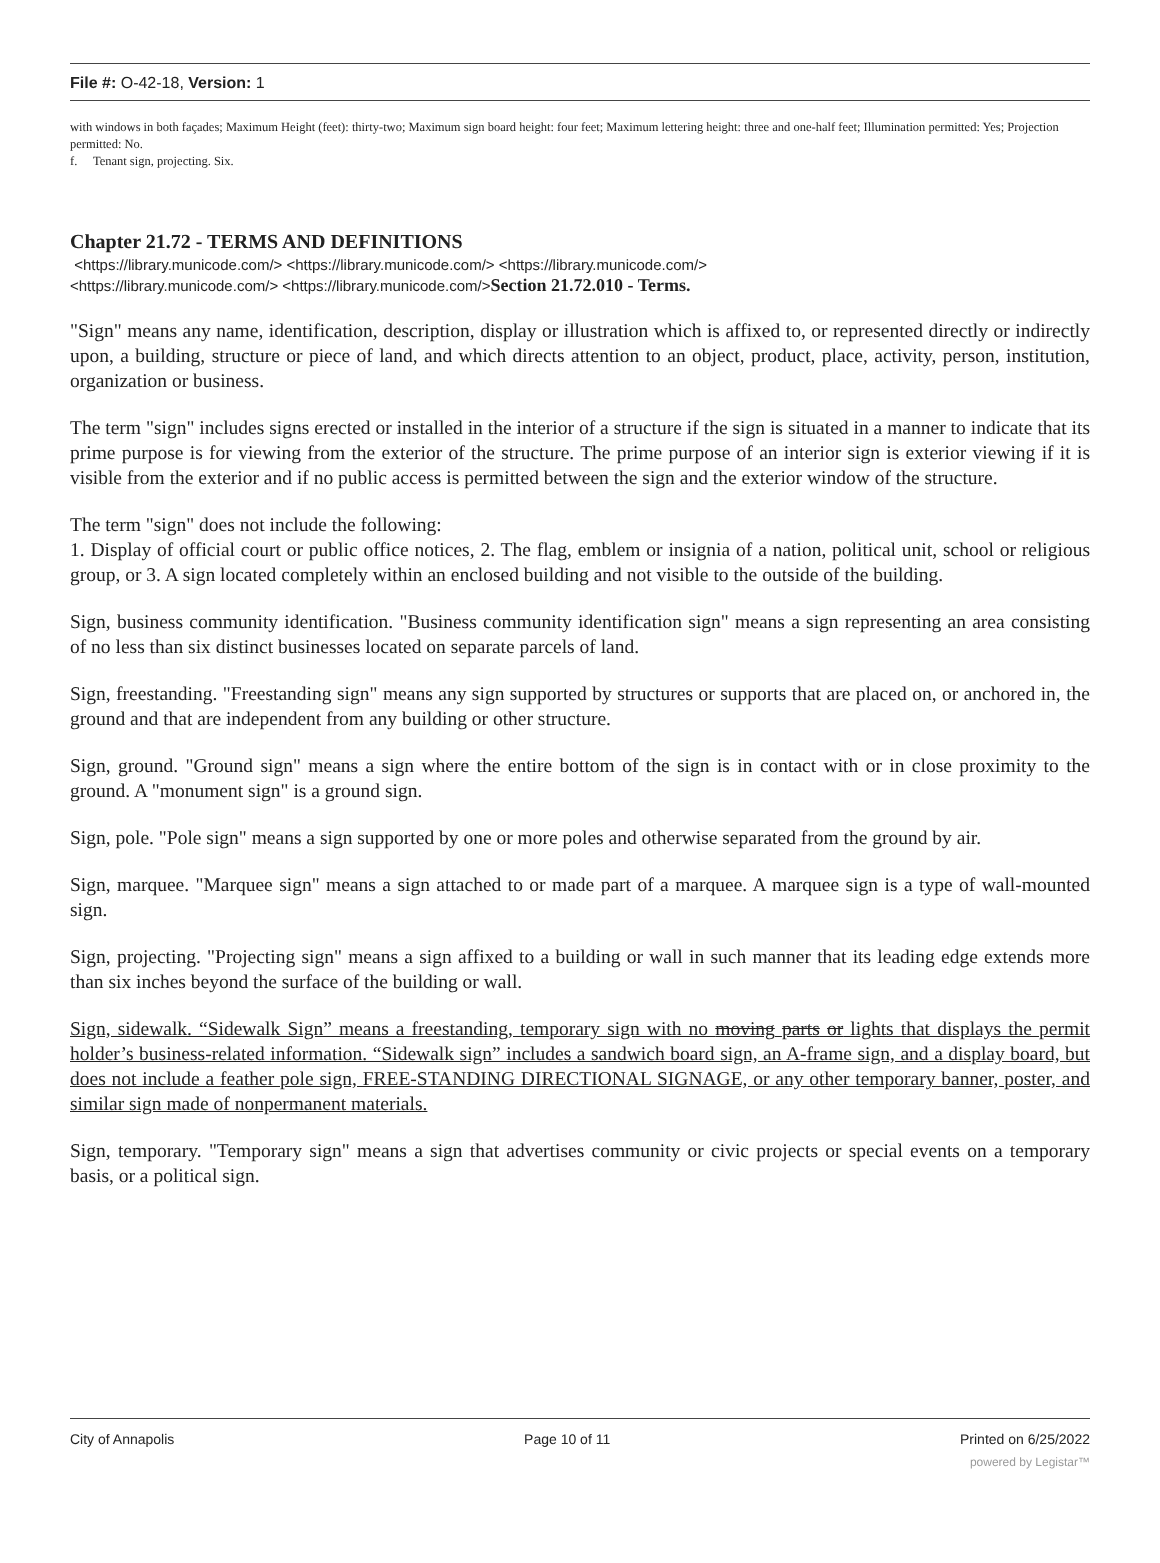File #: O-42-18, Version: 1
with windows in both façades; Maximum Height (feet): thirty-two; Maximum sign board height: four feet; Maximum lettering height: three and one-half feet; Illumination permitted: Yes; Projection permitted: No.
f. Tenant sign, projecting. Six.
Chapter 21.72 - TERMS AND DEFINITIONS
<https://library.municode.com/> <https://library.municode.com/> <https://library.municode.com/>
<https://library.municode.com/> <https://library.municode.com/>Section 21.72.010 - Terms.
"Sign" means any name, identification, description, display or illustration which is affixed to, or represented directly or indirectly upon, a building, structure or piece of land, and which directs attention to an object, product, place, activity, person, institution, organization or business.
The term "sign" includes signs erected or installed in the interior of a structure if the sign is situated in a manner to indicate that its prime purpose is for viewing from the exterior of the structure. The prime purpose of an interior sign is exterior viewing if it is visible from the exterior and if no public access is permitted between the sign and the exterior window of the structure.
The term "sign" does not include the following:
1. Display of official court or public office notices, 2. The flag, emblem or insignia of a nation, political unit, school or religious group, or 3. A sign located completely within an enclosed building and not visible to the outside of the building.
Sign, business community identification. "Business community identification sign" means a sign representing an area consisting of no less than six distinct businesses located on separate parcels of land.
Sign, freestanding. "Freestanding sign" means any sign supported by structures or supports that are placed on, or anchored in, the ground and that are independent from any building or other structure.
Sign, ground. "Ground sign" means a sign where the entire bottom of the sign is in contact with or in close proximity to the ground. A "monument sign" is a ground sign.
Sign, pole. "Pole sign" means a sign supported by one or more poles and otherwise separated from the ground by air.
Sign, marquee. "Marquee sign" means a sign attached to or made part of a marquee. A marquee sign is a type of wall-mounted sign.
Sign, projecting. "Projecting sign" means a sign affixed to a building or wall in such manner that its leading edge extends more than six inches beyond the surface of the building or wall.
Sign, sidewalk. “Sidewalk Sign” means a freestanding, temporary sign with no moving parts or lights that displays the permit holder’s business-related information. “Sidewalk sign” includes a sandwich board sign, an A-frame sign, and a display board, but does not include a feather pole sign, FREE-STANDING DIRECTIONAL SIGNAGE, or any other temporary banner, poster, and similar sign made of nonpermanent materials.
Sign, temporary. "Temporary sign" means a sign that advertises community or civic projects or special events on a temporary basis, or a political sign.
City of Annapolis Page 10 of 11 Printed on 6/25/2022
powered by Legistar™